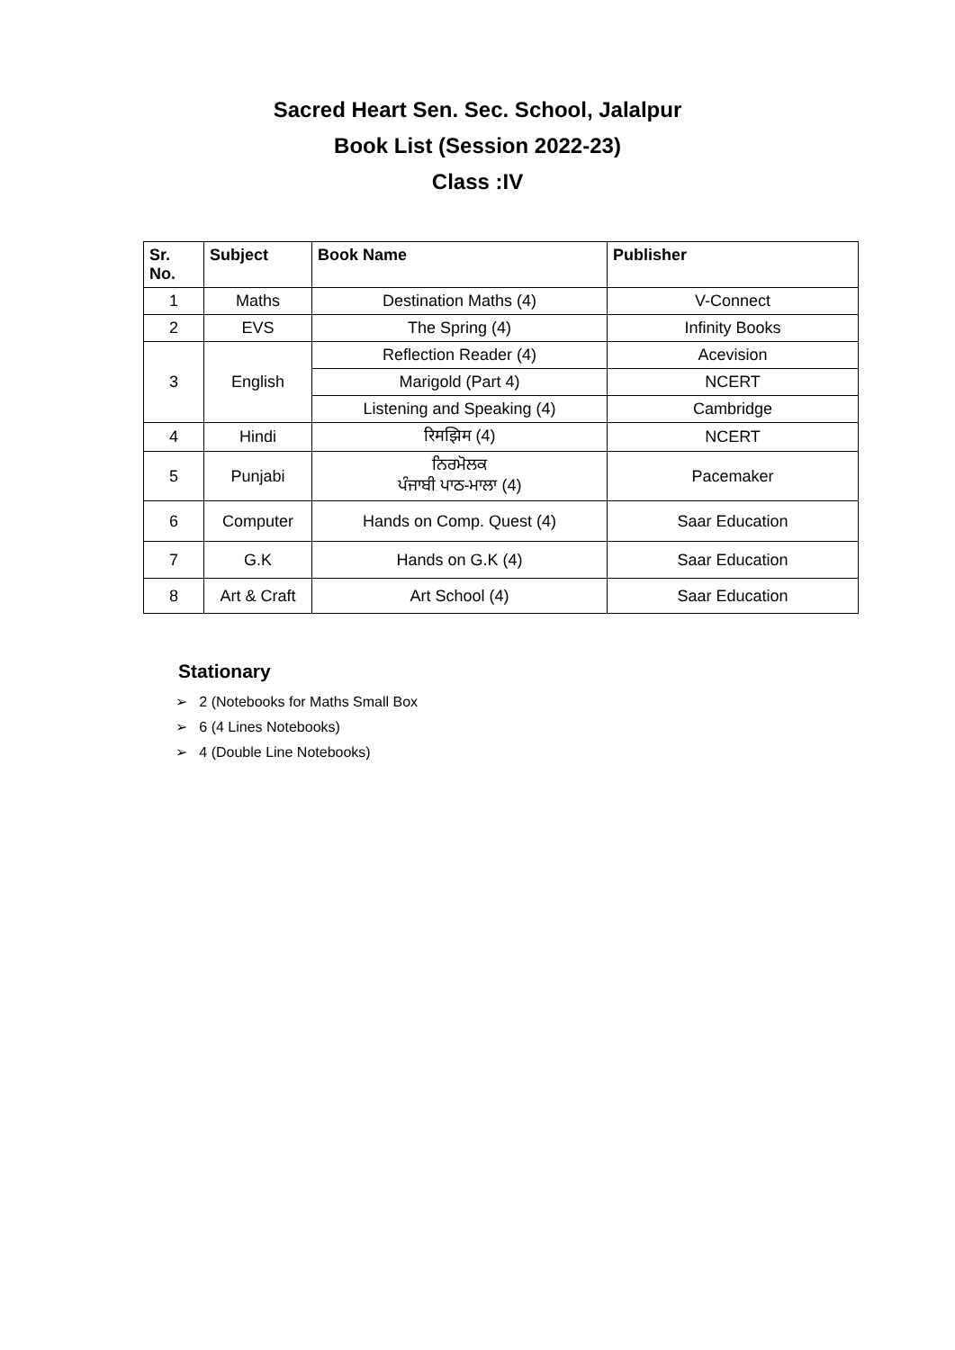Sacred Heart Sen. Sec. School, Jalalpur
Book List (Session 2022-23)
Class :IV
| Sr. No. | Subject | Book Name | Publisher |
| --- | --- | --- | --- |
| 1 | Maths | Destination Maths (4) | V-Connect |
| 2 | EVS | The Spring (4) | Infinity Books |
| 3 | English | Reflection Reader (4) | Acevision |
| | | Marigold (Part 4) | NCERT |
| | | Listening and Speaking (4) | Cambridge |
| 4 | Hindi | रिमझिम (4) | NCERT |
| 5 | Punjabi | ਨਿਰਮੋਲਕ ਪੰਜਾਬੀ ਪਾਠ-ਮਾਲਾ (4) | Pacemaker |
| 6 | Computer | Hands on Comp. Quest (4) | Saar Education |
| 7 | G.K | Hands on G.K (4) | Saar Education |
| 8 | Art & Craft | Art School (4) | Saar Education |
Stationary
➢ 2 (Notebooks for Maths Small Box
➢ 6 (4 Lines Notebooks)
➢ 4 (Double Line Notebooks)